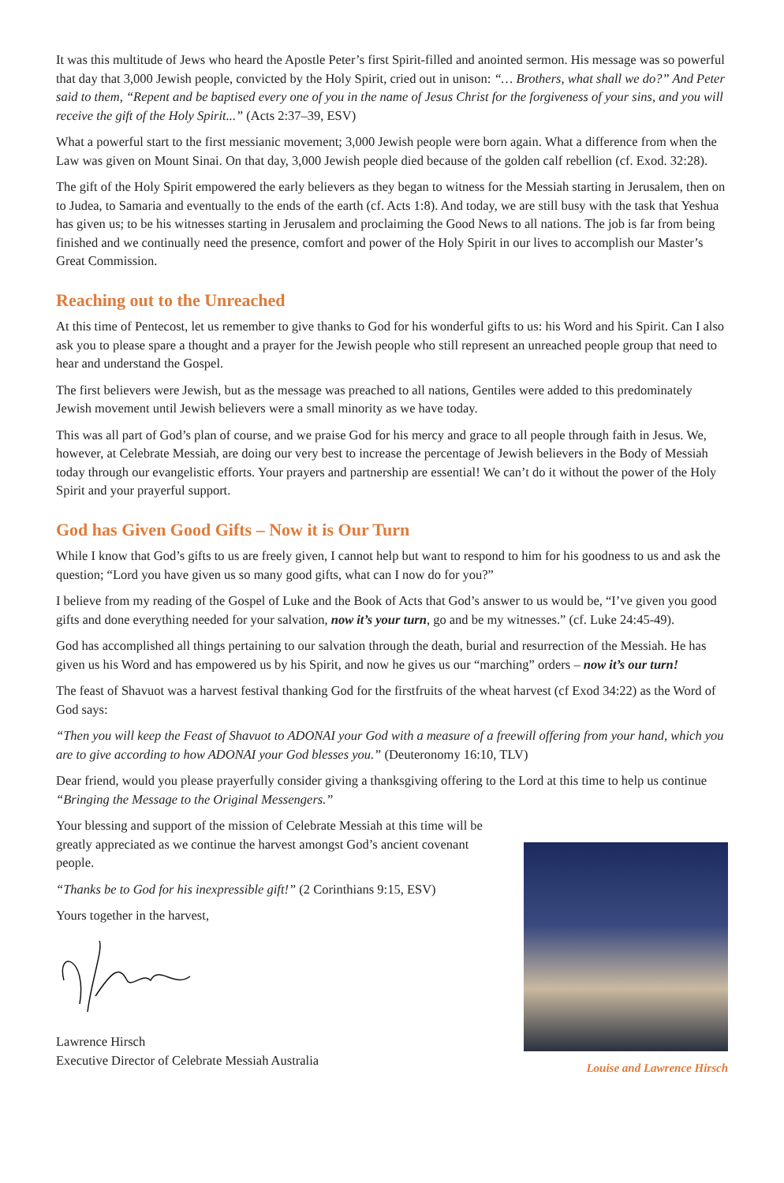It was this multitude of Jews who heard the Apostle Peter’s first Spirit-filled and anointed sermon. His message was so powerful that day that 3,000 Jewish people, convicted by the Holy Spirit, cried out in unison: “… Brothers, what shall we do?” And Peter said to them, “Repent and be baptised every one of you in the name of Jesus Christ for the forgiveness of your sins, and you will receive the gift of the Holy Spirit...” (Acts 2:37–39, ESV)
What a powerful start to the first messianic movement; 3,000 Jewish people were born again. What a difference from when the Law was given on Mount Sinai. On that day, 3,000 Jewish people died because of the golden calf rebellion (cf. Exod. 32:28).
The gift of the Holy Spirit empowered the early believers as they began to witness for the Messiah starting in Jerusalem, then on to Judea, to Samaria and eventually to the ends of the earth (cf. Acts 1:8). And today, we are still busy with the task that Yeshua has given us; to be his witnesses starting in Jerusalem and proclaiming the Good News to all nations. The job is far from being finished and we continually need the presence, comfort and power of the Holy Spirit in our lives to accomplish our Master’s Great Commission.
Reaching out to the Unreached
At this time of Pentecost, let us remember to give thanks to God for his wonderful gifts to us: his Word and his Spirit. Can I also ask you to please spare a thought and a prayer for the Jewish people who still represent an unreached people group that need to hear and understand the Gospel.
The first believers were Jewish, but as the message was preached to all nations, Gentiles were added to this predominately Jewish movement until Jewish believers were a small minority as we have today.
This was all part of God’s plan of course, and we praise God for his mercy and grace to all people through faith in Jesus. We, however, at Celebrate Messiah, are doing our very best to increase the percentage of Jewish believers in the Body of Messiah today through our evangelistic efforts. Your prayers and partnership are essential! We can’t do it without the power of the Holy Spirit and your prayerful support.
God has Given Good Gifts – Now it is Our Turn
While I know that God’s gifts to us are freely given, I cannot help but want to respond to him for his goodness to us and ask the question; “Lord you have given us so many good gifts, what can I now do for you?”
I believe from my reading of the Gospel of Luke and the Book of Acts that God’s answer to us would be, “I’ve given you good gifts and done everything needed for your salvation, now it’s your turn, go and be my witnesses.” (cf. Luke 24:45-49).
God has accomplished all things pertaining to our salvation through the death, burial and resurrection of the Messiah. He has given us his Word and has empowered us by his Spirit, and now he gives us our “marching” orders – now it’s our turn!
The feast of Shavuot was a harvest festival thanking God for the firstfruits of the wheat harvest (cf Exod 34:22) as the Word of God says:
“Then you will keep the Feast of Shavuot to ADONAI your God with a measure of a freewill offering from your hand, which you are to give according to how ADONAI your God blesses you.” (Deuteronomy 16:10, TLV)
Dear friend, would you please prayerfully consider giving a thanksgiving offering to the Lord at this time to help us continue “Bringing the Message to the Original Messengers.”
Your blessing and support of the mission of Celebrate Messiah at this time will be greatly appreciated as we continue the harvest amongst God’s ancient covenant people.
“Thanks be to God for his inexpressible gift!” (2 Corinthians 9:15, ESV)
Yours together in the harvest,
Lawrence Hirsch
Executive Director of Celebrate Messiah Australia
Louise and Lawrence Hirsch